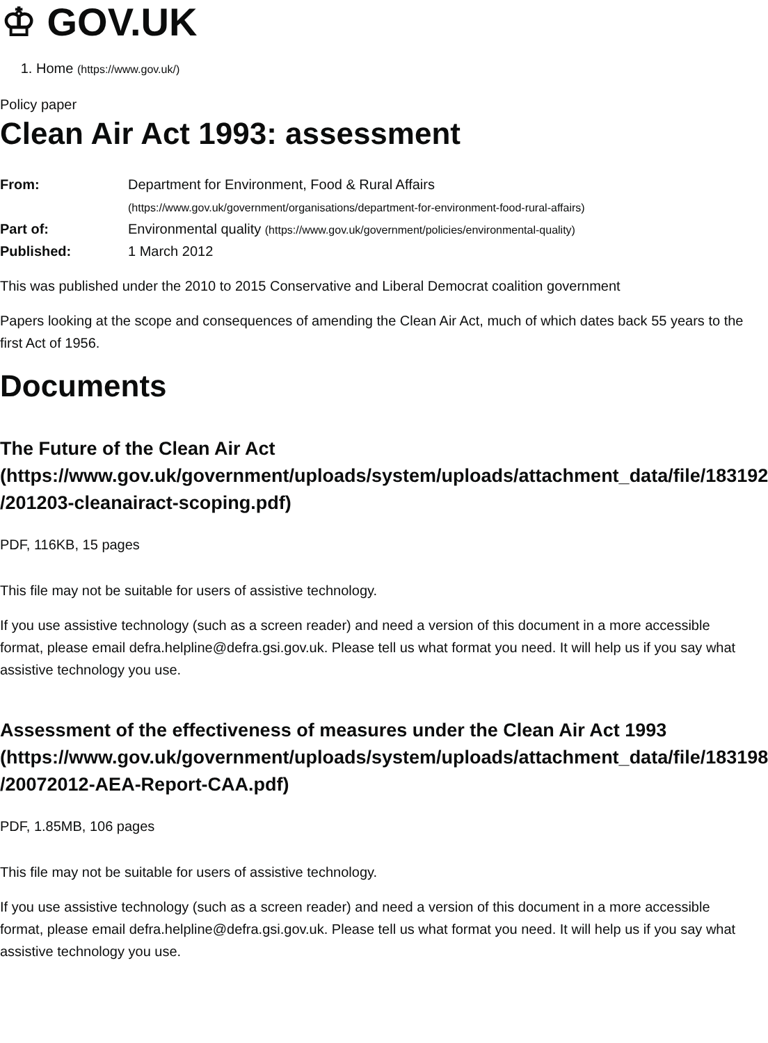♔ GOV.UK
1. Home (https://www.gov.uk/)
Policy paper
Clean Air Act 1993: assessment
| From: | Department for Environment, Food & Rural Affairs (https://www.gov.uk/government/organisations/department-for-environment-food-rural-affairs) |
| Part of: | Environmental quality (https://www.gov.uk/government/policies/environmental-quality) |
| Published: | 1 March 2012 |
This was published under the 2010 to 2015 Conservative and Liberal Democrat coalition government
Papers looking at the scope and consequences of amending the Clean Air Act, much of which dates back 55 years to the first Act of 1956.
Documents
The Future of the Clean Air Act (https://www.gov.uk/government/uploads/system/uploads/attachment_data/file/183192 /201203-cleanairact-scoping.pdf)
PDF, 116KB, 15 pages
This file may not be suitable for users of assistive technology.
If you use assistive technology (such as a screen reader) and need a version of this document in a more accessible format, please email defra.helpline@defra.gsi.gov.uk. Please tell us what format you need. It will help us if you say what assistive technology you use.
Assessment of the effectiveness of measures under the Clean Air Act 1993 (https://www.gov.uk/government/uploads/system/uploads/attachment_data/file/183198 /20072012-AEA-Report-CAA.pdf)
PDF, 1.85MB, 106 pages
This file may not be suitable for users of assistive technology.
If you use assistive technology (such as a screen reader) and need a version of this document in a more accessible format, please email defra.helpline@defra.gsi.gov.uk. Please tell us what format you need. It will help us if you say what assistive technology you use.